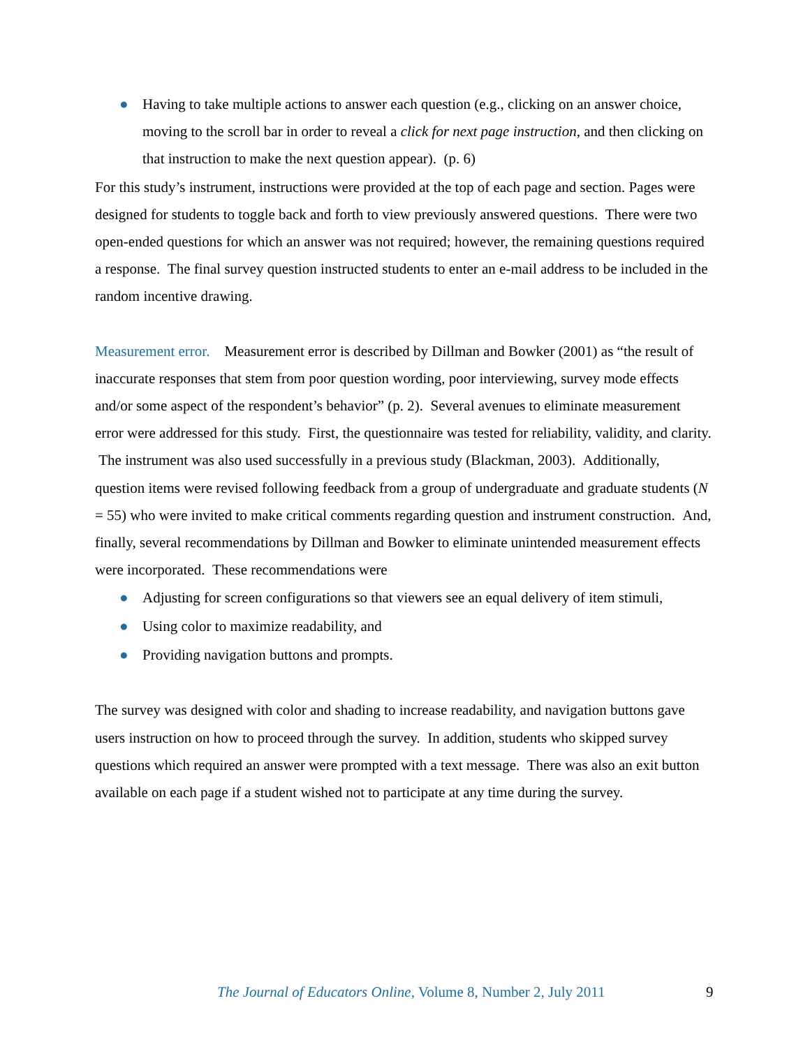● Having to take multiple actions to answer each question (e.g., clicking on an answer choice, moving to the scroll bar in order to reveal a click for next page instruction, and then clicking on that instruction to make the next question appear). (p. 6)
For this study’s instrument, instructions were provided at the top of each page and section. Pages were designed for students to toggle back and forth to view previously answered questions. There were two open-ended questions for which an answer was not required; however, the remaining questions required a response. The final survey question instructed students to enter an e-mail address to be included in the random incentive drawing.
Measurement error. Measurement error is described by Dillman and Bowker (2001) as “the result of inaccurate responses that stem from poor question wording, poor interviewing, survey mode effects and/or some aspect of the respondent’s behavior” (p. 2). Several avenues to eliminate measurement error were addressed for this study. First, the questionnaire was tested for reliability, validity, and clarity. The instrument was also used successfully in a previous study (Blackman, 2003). Additionally, question items were revised following feedback from a group of undergraduate and graduate students (N = 55) who were invited to make critical comments regarding question and instrument construction. And, finally, several recommendations by Dillman and Bowker to eliminate unintended measurement effects were incorporated. These recommendations were
● Adjusting for screen configurations so that viewers see an equal delivery of item stimuli,
● Using color to maximize readability, and
● Providing navigation buttons and prompts.
The survey was designed with color and shading to increase readability, and navigation buttons gave users instruction on how to proceed through the survey. In addition, students who skipped survey questions which required an answer were prompted with a text message. There was also an exit button available on each page if a student wished not to participate at any time during the survey.
The Journal of Educators Online, Volume 8, Number 2, July 2011 9